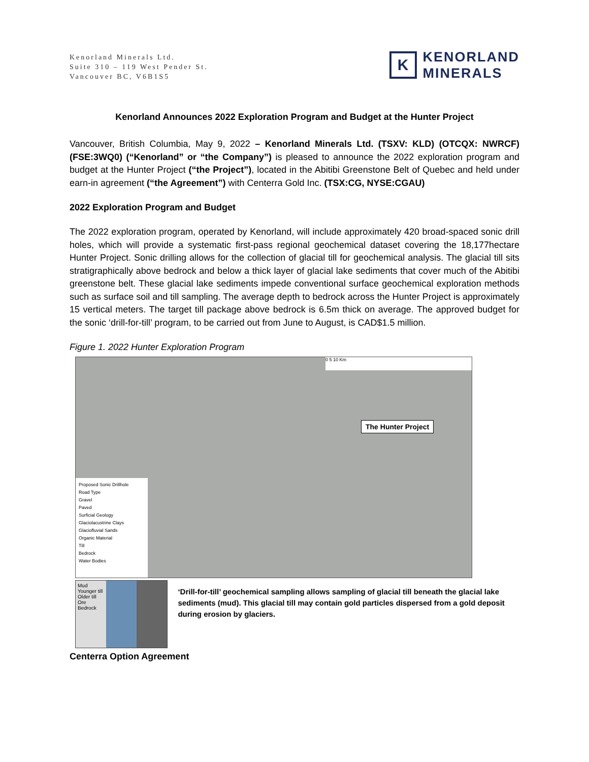Kenorland Minerals Ltd.
Suite 310 – 119 West Pender St.
Vancouver BC, V6B1S5
K
KENORLAND
MINERALS
Kenorland Announces 2022 Exploration Program and Budget at the Hunter Project
Vancouver, British Columbia, May 9, 2022 – Kenorland Minerals Ltd. (TSXV: KLD) (OTCQX: NWRCF) (FSE:3WQ0) (“Kenorland” or “the Company”) is pleased to announce the 2022 exploration program and budget at the Hunter Project (“the Project”), located in the Abitibi Greenstone Belt of Quebec and held under earn-in agreement (“the Agreement”) with Centerra Gold Inc. (TSX:CG, NYSE:CGAU)
2022 Exploration Program and Budget
The 2022 exploration program, operated by Kenorland, will include approximately 420 broad-spaced sonic drill holes, which will provide a systematic first-pass regional geochemical dataset covering the 18,177hectare Hunter Project. Sonic drilling allows for the collection of glacial till for geochemical analysis. The glacial till sits stratigraphically above bedrock and below a thick layer of glacial lake sediments that cover much of the Abitibi greenstone belt. These glacial lake sediments impede conventional surface geochemical exploration methods such as surface soil and till sampling. The average depth to bedrock across the Hunter Project is approximately 15 vertical meters. The target till package above bedrock is 6.5m thick on average. The approved budget for the sonic ‘drill-for-till’ program, to be carried out from June to August, is CAD$1.5 million.
Figure 1. 2022 Hunter Exploration Program
0 5 10 Km
The Hunter Project
Proposed Sonic Drillhole
Road Type
Gravel
Paved
Surficial Geology
Glaciolacustrine Clays
Glaciofluvial Sands
Organic Material
Till
Bedrock
Water Bodies
Mud
Younger till
Older till
Ore Bedrock
‘Drill-for-till’ geochemical sampling allows sampling of glacial till beneath the glacial lake sediments (mud). This glacial till may contain gold particles dispersed from a gold deposit during erosion by glaciers.
Centerra Option Agreement